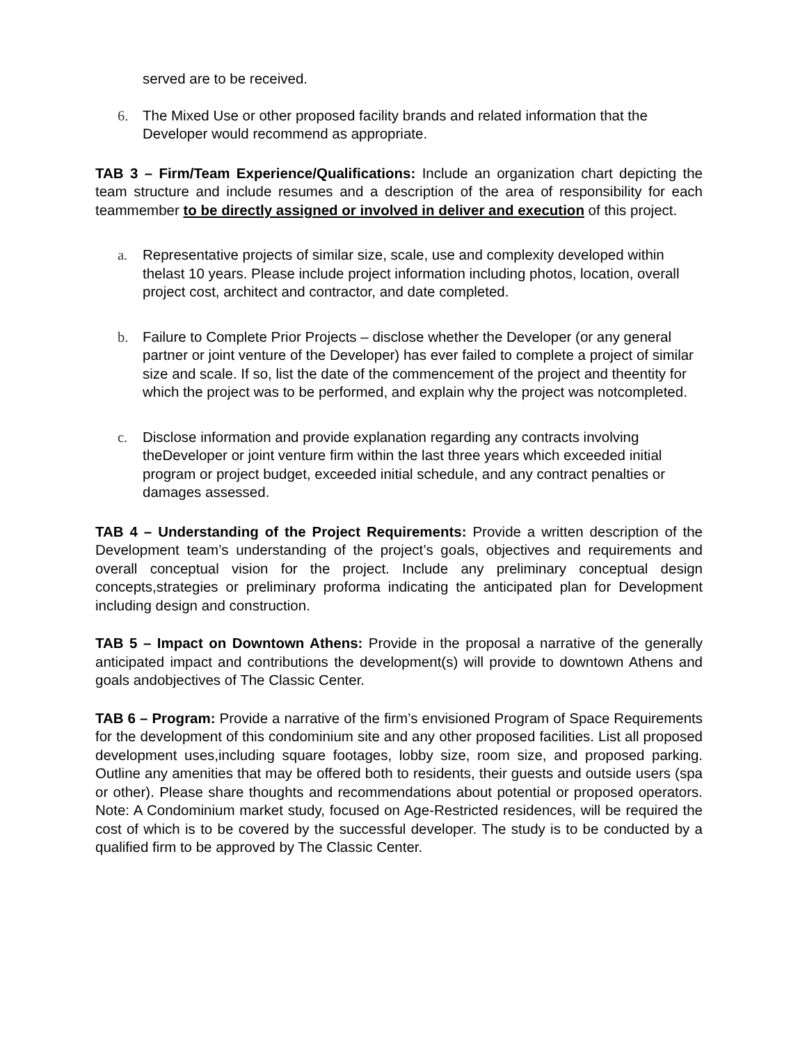served are to be received.
6. The Mixed Use or other proposed facility brands and related information that the Developer would recommend as appropriate.
TAB 3 – Firm/Team Experience/Qualifications: Include an organization chart depicting the team structure and include resumes and a description of the area of responsibility for each teammember to be directly assigned or involved in deliver and execution of this project.
a. Representative projects of similar size, scale, use and complexity developed within thelast 10 years. Please include project information including photos, location, overall project cost, architect and contractor, and date completed.
b. Failure to Complete Prior Projects – disclose whether the Developer (or any general partner or joint venture of the Developer) has ever failed to complete a project of similar size and scale. If so, list the date of the commencement of the project and theentity for which the project was to be performed, and explain why the project was notcompleted.
c. Disclose information and provide explanation regarding any contracts involving theDeveloper or joint venture firm within the last three years which exceeded initial program or project budget, exceeded initial schedule, and any contract penalties or damages assessed.
TAB 4 – Understanding of the Project Requirements: Provide a written description of the Development team’s understanding of the project’s goals, objectives and requirements and overall conceptual vision for the project. Include any preliminary conceptual design concepts,strategies or preliminary proforma indicating the anticipated plan for Development including design and construction.
TAB 5 – Impact on Downtown Athens: Provide in the proposal a narrative of the generally anticipated impact and contributions the development(s) will provide to downtown Athens and goals andobjectives of The Classic Center.
TAB 6 – Program: Provide a narrative of the firm’s envisioned Program of Space Requirements for the development of this condominium site and any other proposed facilities. List all proposed development uses,including square footages, lobby size, room size, and proposed parking. Outline any amenities that may be offered both to residents, their guests and outside users (spa or other). Please share thoughts and recommendations about potential or proposed operators. Note: A Condominium market study, focused on Age-Restricted residences, will be required the cost of which is to be covered by the successful developer. The study is to be conducted by a qualified firm to be approved by The Classic Center.